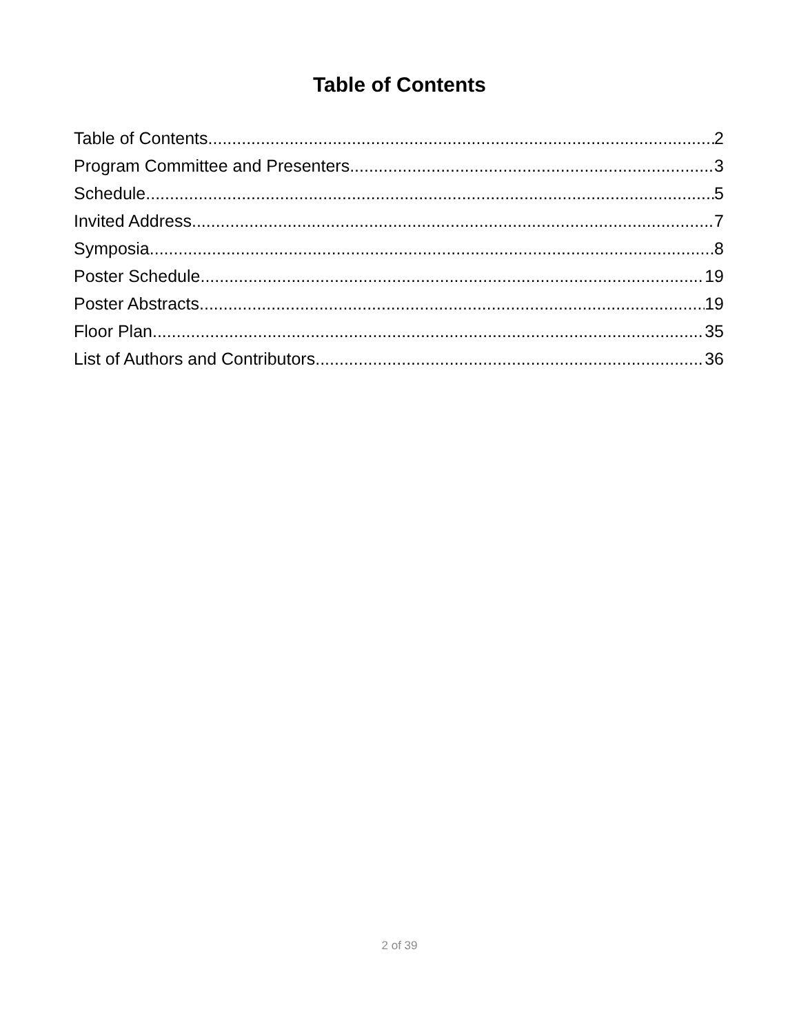Table of Contents
Table of Contents 2
Program Committee and Presenters 3
Schedule 5
Invited Address 7
Symposia 8
Poster Schedule 19
Poster Abstracts 19
Floor Plan 35
List of Authors and Contributors 36
2 of 39